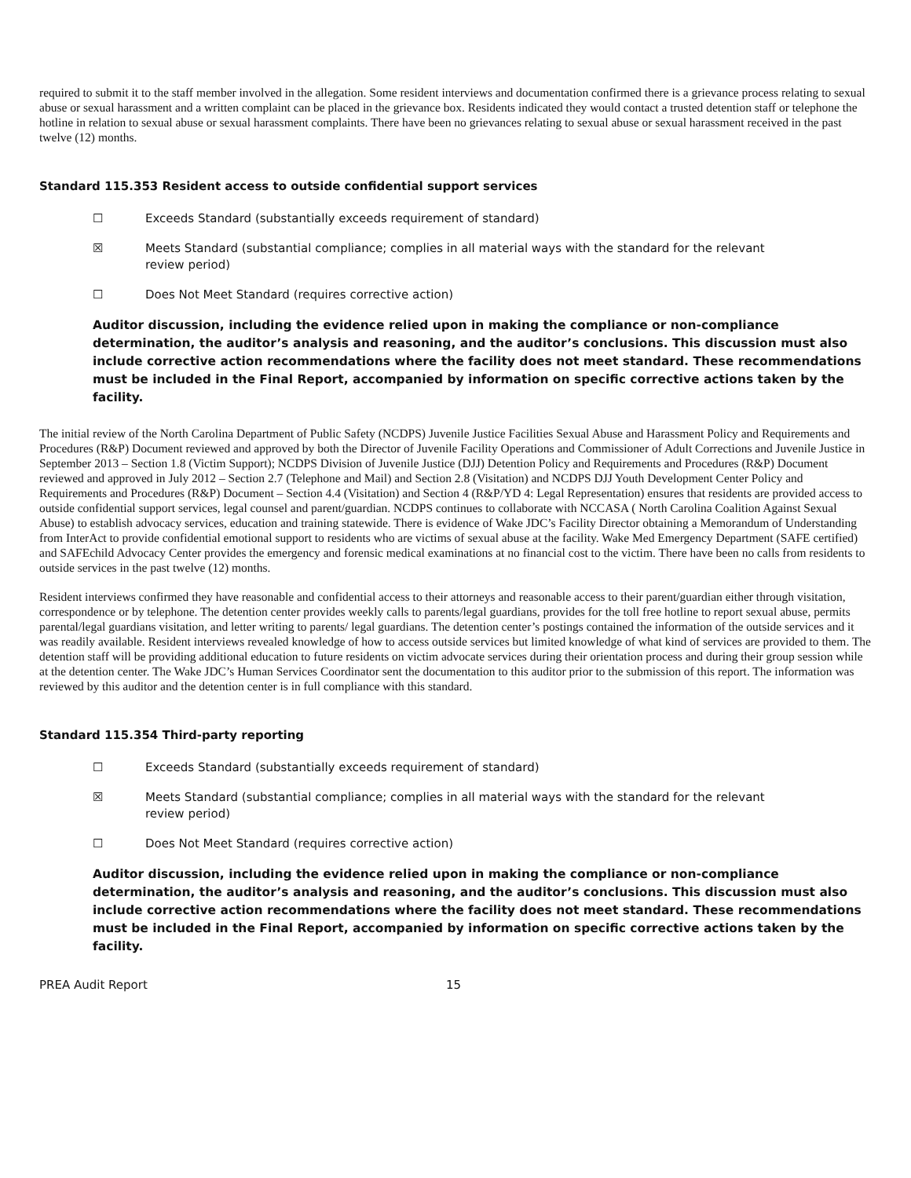required to submit it to the staff member involved in the allegation. Some resident interviews and documentation confirmed there is a grievance process relating to sexual abuse or sexual harassment and a written complaint can be placed in the grievance box. Residents indicated they would contact a trusted detention staff or telephone the hotline in relation to sexual abuse or sexual harassment complaints. There have been no grievances relating to sexual abuse or sexual harassment received in the past twelve (12) months.
Standard 115.353 Resident access to outside confidential support services
☐ Exceeds Standard (substantially exceeds requirement of standard)
☒ Meets Standard (substantial compliance; complies in all material ways with the standard for the relevant review period)
☐ Does Not Meet Standard (requires corrective action)
Auditor discussion, including the evidence relied upon in making the compliance or non-compliance determination, the auditor’s analysis and reasoning, and the auditor’s conclusions. This discussion must also include corrective action recommendations where the facility does not meet standard. These recommendations must be included in the Final Report, accompanied by information on specific corrective actions taken by the facility.
The initial review of the North Carolina Department of Public Safety (NCDPS) Juvenile Justice Facilities Sexual Abuse and Harassment Policy and Requirements and Procedures (R&P) Document reviewed and approved by both the Director of Juvenile Facility Operations and Commissioner of Adult Corrections and Juvenile Justice in September 2013 – Section 1.8 (Victim Support); NCDPS Division of Juvenile Justice (DJJ) Detention Policy and Requirements and Procedures (R&P) Document reviewed and approved in July 2012 – Section 2.7 (Telephone and Mail) and Section 2.8 (Visitation) and NCDPS DJJ Youth Development Center Policy and Requirements and Procedures (R&P) Document – Section 4.4 (Visitation) and Section 4 (R&P/YD 4: Legal Representation) ensures that residents are provided access to outside confidential support services, legal counsel and parent/guardian. NCDPS continues to collaborate with NCCASA ( North Carolina Coalition Against Sexual Abuse) to establish advocacy services, education and training statewide. There is evidence of Wake JDC’s Facility Director obtaining a Memorandum of Understanding from InterAct to provide confidential emotional support to residents who are victims of sexual abuse at the facility. Wake Med Emergency Department (SAFE certified) and SAFEchild Advocacy Center provides the emergency and forensic medical examinations at no financial cost to the victim. There have been no calls from residents to outside services in the past twelve (12) months.
Resident interviews confirmed they have reasonable and confidential access to their attorneys and reasonable access to their parent/guardian either through visitation, correspondence or by telephone. The detention center provides weekly calls to parents/legal guardians, provides for the toll free hotline to report sexual abuse, permits parental/legal guardians visitation, and letter writing to parents/ legal guardians. The detention center’s postings contained the information of the outside services and it was readily available. Resident interviews revealed knowledge of how to access outside services but limited knowledge of what kind of services are provided to them. The detention staff will be providing additional education to future residents on victim advocate services during their orientation process and during their group session while at the detention center. The Wake JDC’s Human Services Coordinator sent the documentation to this auditor prior to the submission of this report. The information was reviewed by this auditor and the detention center is in full compliance with this standard.
Standard 115.354 Third-party reporting
☐ Exceeds Standard (substantially exceeds requirement of standard)
☒ Meets Standard (substantial compliance; complies in all material ways with the standard for the relevant review period)
☐ Does Not Meet Standard (requires corrective action)
Auditor discussion, including the evidence relied upon in making the compliance or non-compliance determination, the auditor’s analysis and reasoning, and the auditor’s conclusions. This discussion must also include corrective action recommendations where the facility does not meet standard. These recommendations must be included in the Final Report, accompanied by information on specific corrective actions taken by the facility.
PREA Audit Report 15